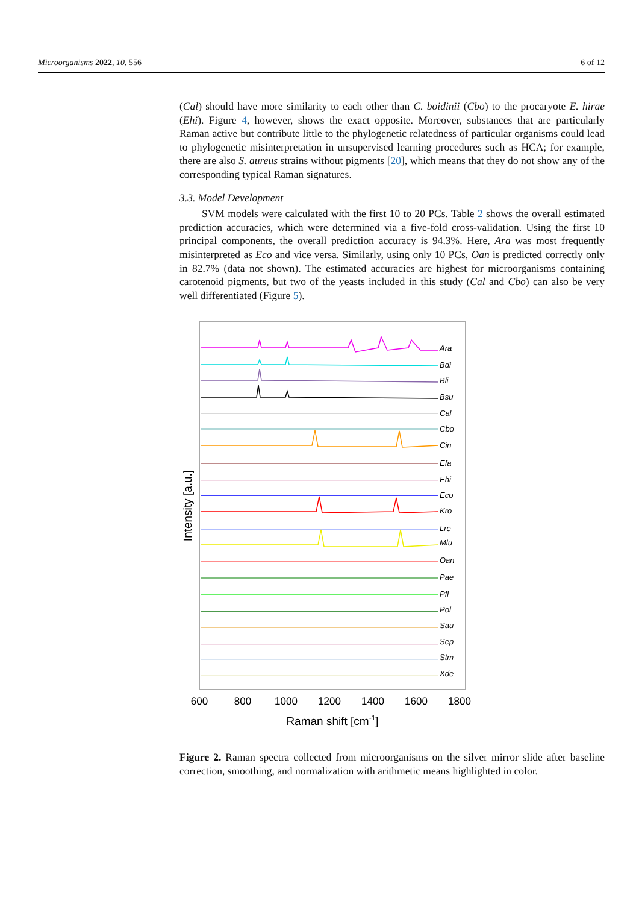Microorganisms 2022, 10, 556 6 of 12
(Cal) should have more similarity to each other than C. boidinii (Cbo) to the procaryote E. hirae (Ehi). Figure 4, however, shows the exact opposite. Moreover, substances that are particularly Raman active but contribute little to the phylogenetic relatedness of particular organisms could lead to phylogenetic misinterpretation in unsupervised learning procedures such as HCA; for example, there are also S. aureus strains without pigments [20], which means that they do not show any of the corresponding typical Raman signatures.
3.3. Model Development
SVM models were calculated with the first 10 to 20 PCs. Table 2 shows the overall estimated prediction accuracies, which were determined via a five-fold cross-validation. Using the first 10 principal components, the overall prediction accuracy is 94.3%. Here, Ara was most frequently misinterpreted as Eco and vice versa. Similarly, using only 10 PCs, Oan is predicted correctly only in 82.7% (data not shown). The estimated accuracies are highest for microorganisms containing carotenoid pigments, but two of the yeasts included in this study (Cal and Cbo) can also be very well differentiated (Figure 5).
Intensity [a.u.]
Ara
Bdi
Bli
Bsu
Cal
Cbo
Cin
Efa
Ehi
Eco
Kro
Lre
Mlu
Oan
Pae
Pfl
Pol
Sau
Sep
Stm
Xde
600
800
1000
1200
1400
1600
1800
Raman shift [cm-1]
Figure 2. Raman spectra collected from microorganisms on the silver mirror slide after baseline correction, smoothing, and normalization with arithmetic means highlighted in color.